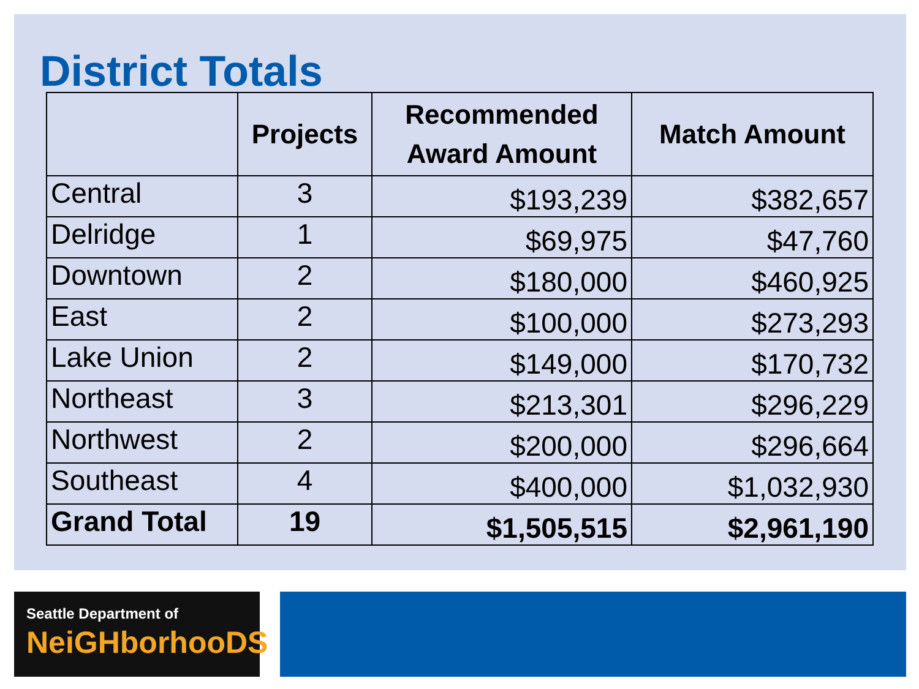District Totals
| | Projects | Recommended Award Amount | Match Amount |
| --- | --- | --- | --- |
| Central | 3 | $193,239 | $382,657 |
| Delridge | 1 | $69,975 | $47,760 |
| Downtown | 2 | $180,000 | $460,925 |
| East | 2 | $100,000 | $273,293 |
| Lake Union | 2 | $149,000 | $170,732 |
| Northeast | 3 | $213,301 | $296,229 |
| Northwest | 2 | $200,000 | $296,664 |
| Southeast | 4 | $400,000 | $1,032,930 |
| Grand Total | 19 | $1,505,515 | $2,961,190 |
Seattle Department of
NeiGHborhooDS